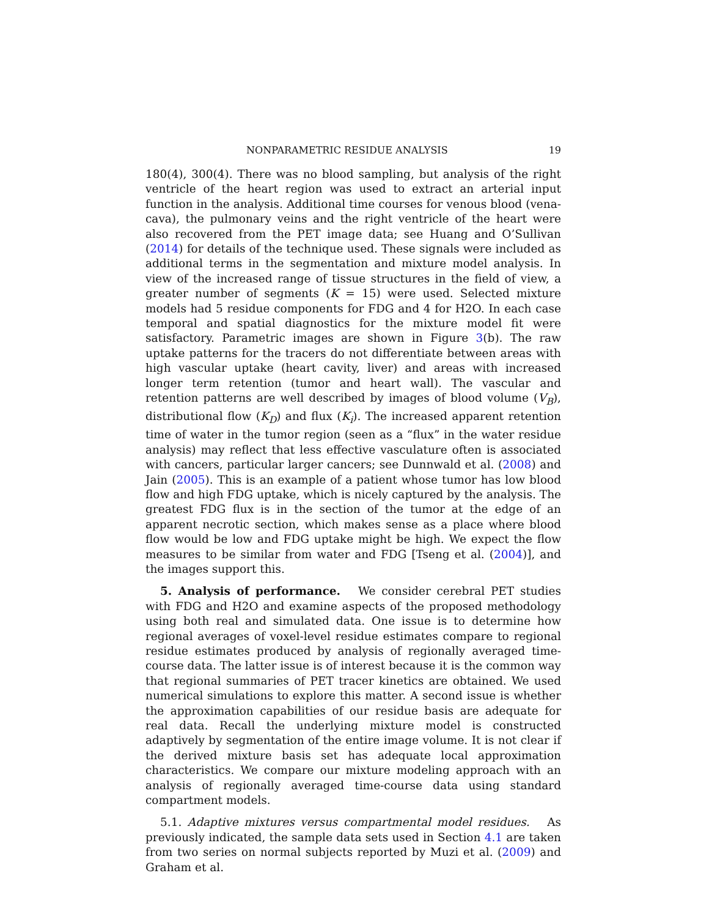NONPARAMETRIC RESIDUE ANALYSIS 19
180(4), 300(4). There was no blood sampling, but analysis of the right ventricle of the heart region was used to extract an arterial input function in the analysis. Additional time courses for venous blood (vena-cava), the pulmonary veins and the right ventricle of the heart were also recovered from the PET image data; see Huang and O’Sullivan (2014) for details of the technique used. These signals were included as additional terms in the segmentation and mixture model analysis. In view of the increased range of tissue structures in the field of view, a greater number of segments (K = 15) were used. Selected mixture models had 5 residue components for FDG and 4 for H2O. In each case temporal and spatial diagnostics for the mixture model fit were satisfactory. Parametric images are shown in Figure 3(b). The raw uptake patterns for the tracers do not differentiate between areas with high vascular uptake (heart cavity, liver) and areas with increased longer term retention (tumor and heart wall). The vascular and retention patterns are well described by images of blood volume (V<sub>B</sub>), distributional flow (K<sub>D</sub>) and flux (K<sub>i</sub>). The increased apparent retention time of water in the tumor region (seen as a “flux” in the water residue analysis) may reflect that less effective vasculature often is associated with cancers, particular larger cancers; see Dunnwald et al. (2008) and Jain (2005). This is an example of a patient whose tumor has low blood flow and high FDG uptake, which is nicely captured by the analysis. The greatest FDG flux is in the section of the tumor at the edge of an apparent necrotic section, which makes sense as a place where blood flow would be low and FDG uptake might be high. We expect the flow measures to be similar from water and FDG [Tseng et al. (2004)], and the images support this.
5. Analysis of performance. We consider cerebral PET studies with FDG and H2O and examine aspects of the proposed methodology using both real and simulated data. One issue is to determine how regional averages of voxel-level residue estimates compare to regional residue estimates produced by analysis of regionally averaged time-course data. The latter issue is of interest because it is the common way that regional summaries of PET tracer kinetics are obtained. We used numerical simulations to explore this matter. A second issue is whether the approximation capabilities of our residue basis are adequate for real data. Recall the underlying mixture model is constructed adaptively by segmentation of the entire image volume. It is not clear if the derived mixture basis set has adequate local approximation characteristics. We compare our mixture modeling approach with an analysis of regionally averaged time-course data using standard compartment models.
5.1. Adaptive mixtures versus compartmental model residues. As previously indicated, the sample data sets used in Section 4.1 are taken from two series on normal subjects reported by Muzi et al. (2009) and Graham et al.